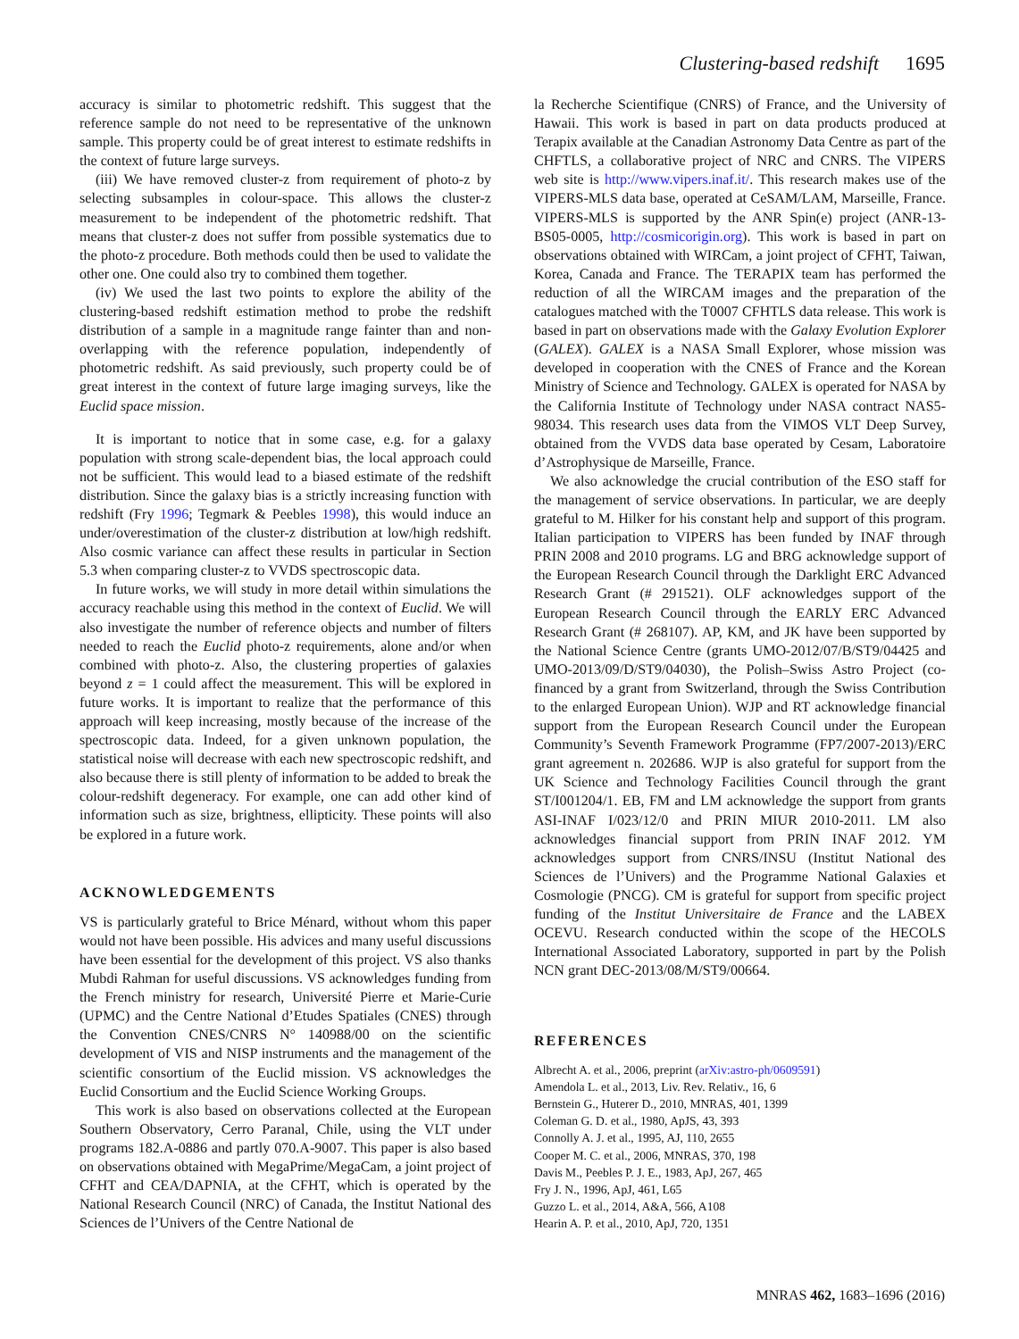Clustering-based redshift 1695
accuracy is similar to photometric redshift. This suggest that the reference sample do not need to be representative of the unknown sample. This property could be of great interest to estimate redshifts in the context of future large surveys.
(iii) We have removed cluster-z from requirement of photo-z by selecting subsamples in colour-space. This allows the cluster-z measurement to be independent of the photometric redshift. That means that cluster-z does not suffer from possible systematics due to the photo-z procedure. Both methods could then be used to validate the other one. One could also try to combined them together.
(iv) We used the last two points to explore the ability of the clustering-based redshift estimation method to probe the redshift distribution of a sample in a magnitude range fainter than and non-overlapping with the reference population, independently of photometric redshift. As said previously, such property could be of great interest in the context of future large imaging surveys, like the Euclid space mission.
It is important to notice that in some case, e.g. for a galaxy population with strong scale-dependent bias, the local approach could not be sufficient. This would lead to a biased estimate of the redshift distribution. Since the galaxy bias is a strictly increasing function with redshift (Fry 1996; Tegmark & Peebles 1998), this would induce an under/overestimation of the cluster-z distribution at low/high redshift. Also cosmic variance can affect these results in particular in Section 5.3 when comparing cluster-z to VVDS spectroscopic data.
In future works, we will study in more detail within simulations the accuracy reachable using this method in the context of Euclid. We will also investigate the number of reference objects and number of filters needed to reach the Euclid photo-z requirements, alone and/or when combined with photo-z. Also, the clustering properties of galaxies beyond z = 1 could affect the measurement. This will be explored in future works. It is important to realize that the performance of this approach will keep increasing, mostly because of the increase of the spectroscopic data. Indeed, for a given unknown population, the statistical noise will decrease with each new spectroscopic redshift, and also because there is still plenty of information to be added to break the colour-redshift degeneracy. For example, one can add other kind of information such as size, brightness, ellipticity. These points will also be explored in a future work.
ACKNOWLEDGEMENTS
VS is particularly grateful to Brice Ménard, without whom this paper would not have been possible. His advices and many useful discussions have been essential for the development of this project. VS also thanks Mubdi Rahman for useful discussions. VS acknowledges funding from the French ministry for research, Université Pierre et Marie-Curie (UPMC) and the Centre National d’Etudes Spatiales (CNES) through the Convention CNES/CNRS N° 140988/00 on the scientific development of VIS and NISP instruments and the management of the scientific consortium of the Euclid mission. VS acknowledges the Euclid Consortium and the Euclid Science Working Groups.
This work is also based on observations collected at the European Southern Observatory, Cerro Paranal, Chile, using the VLT under programs 182.A-0886 and partly 070.A-9007. This paper is also based on observations obtained with MegaPrime/MegaCam, a joint project of CFHT and CEA/DAPNIA, at the CFHT, which is operated by the National Research Council (NRC) of Canada, the Institut National des Sciences de l’Univers of the Centre National de
la Recherche Scientifique (CNRS) of France, and the University of Hawaii. This work is based in part on data products produced at Terapix available at the Canadian Astronomy Data Centre as part of the CHFTLS, a collaborative project of NRC and CNRS. The VIPERS web site is http://www.vipers.inaf.it/. This research makes use of the VIPERS-MLS data base, operated at CeSAM/LAM, Marseille, France. VIPERS-MLS is supported by the ANR Spin(e) project (ANR-13-BS05-0005, http://cosmicorigin.org). This work is based in part on observations obtained with WIRCam, a joint project of CFHT, Taiwan, Korea, Canada and France. The TERAPIX team has performed the reduction of all the WIRCAM images and the preparation of the catalogues matched with the T0007 CFHTLS data release. This work is based in part on observations made with the Galaxy Evolution Explorer (GALEX). GALEX is a NASA Small Explorer, whose mission was developed in cooperation with the CNES of France and the Korean Ministry of Science and Technology. GALEX is operated for NASA by the California Institute of Technology under NASA contract NAS5-98034. This research uses data from the VIMOS VLT Deep Survey, obtained from the VVDS data base operated by Cesam, Laboratoire d’Astrophysique de Marseille, France.
We also acknowledge the crucial contribution of the ESO staff for the management of service observations. In particular, we are deeply grateful to M. Hilker for his constant help and support of this program. Italian participation to VIPERS has been funded by INAF through PRIN 2008 and 2010 programs. LG and BRG acknowledge support of the European Research Council through the Darklight ERC Advanced Research Grant (# 291521). OLF acknowledges support of the European Research Council through the EARLY ERC Advanced Research Grant (# 268107). AP, KM, and JK have been supported by the National Science Centre (grants UMO-2012/07/B/ST9/04425 and UMO-2013/09/D/ST9/04030), the Polish–Swiss Astro Project (co-financed by a grant from Switzerland, through the Swiss Contribution to the enlarged European Union). WJP and RT acknowledge financial support from the European Research Council under the European Community’s Seventh Framework Programme (FP7/2007-2013)/ERC grant agreement n. 202686. WJP is also grateful for support from the UK Science and Technology Facilities Council through the grant ST/I001204/1. EB, FM and LM acknowledge the support from grants ASI-INAF I/023/12/0 and PRIN MIUR 2010-2011. LM also acknowledges financial support from PRIN INAF 2012. YM acknowledges support from CNRS/INSU (Institut National des Sciences de l’Univers) and the Programme National Galaxies et Cosmologie (PNCG). CM is grateful for support from specific project funding of the Institut Universitaire de France and the LABEX OCEVU. Research conducted within the scope of the HECOLS International Associated Laboratory, supported in part by the Polish NCN grant DEC-2013/08/M/ST9/00664.
REFERENCES
Albrecht A. et al., 2006, preprint (arXiv:astro-ph/0609591)
Amendola L. et al., 2013, Liv. Rev. Relativ., 16, 6
Bernstein G., Huterer D., 2010, MNRAS, 401, 1399
Coleman G. D. et al., 1980, ApJS, 43, 393
Connolly A. J. et al., 1995, AJ, 110, 2655
Cooper M. C. et al., 2006, MNRAS, 370, 198
Davis M., Peebles P. J. E., 1983, ApJ, 267, 465
Fry J. N., 1996, ApJ, 461, L65
Guzzo L. et al., 2014, A&A, 566, A108
Hearin A. P. et al., 2010, ApJ, 720, 1351
MNRAS 462, 1683–1696 (2016)